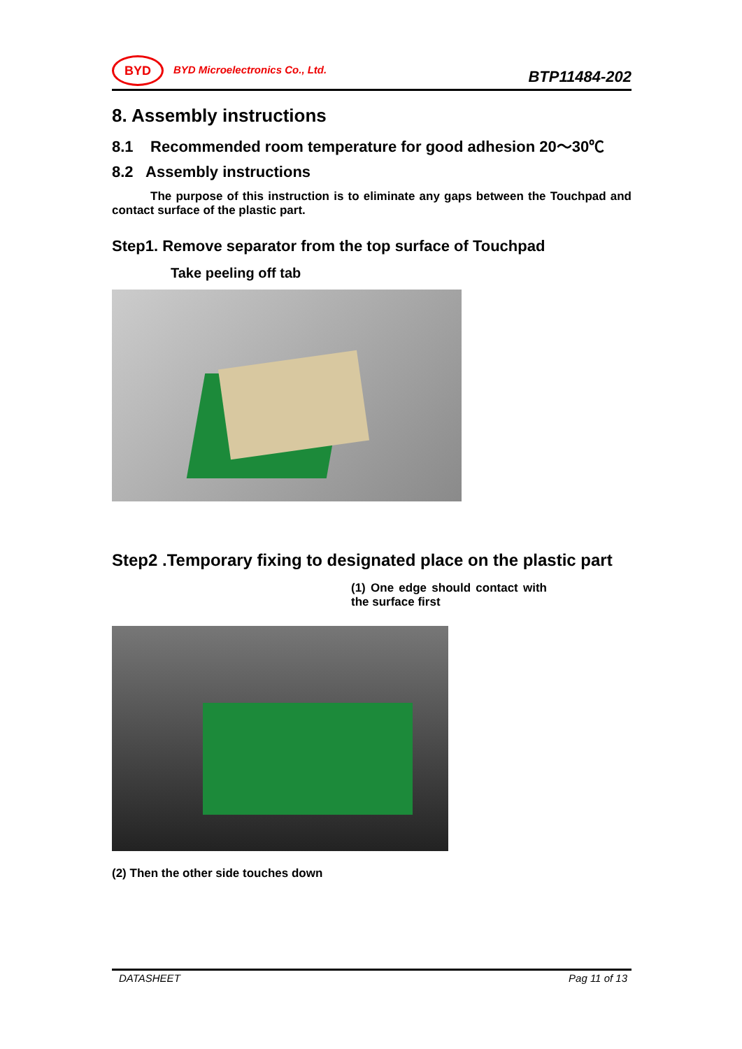BYD BYD Microelectronics Co., Ltd.
BTP11484-202
8. Assembly instructions
8.1 Recommended room temperature for good adhesion 20～30℃
8.2 Assembly instructions
The purpose of this instruction is to eliminate any gaps between the Touchpad and contact surface of the plastic part.
Step1. Remove separator from the top surface of Touchpad
Take peeling off tab
Step2 .Temporary fixing to designated place on the plastic part
(1) One edge should contact with the surface first
(2) Then the other side touches down
DATASHEET Pag 11 of 13